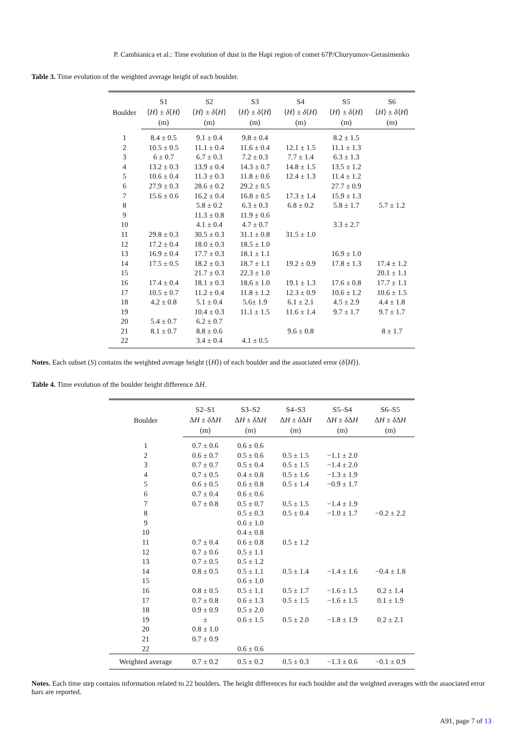P. Cambianica et al.: Time evolution of dust in the Hapi region of comet 67P/Churyumov-Gerasimenko
Table 3. Time evolution of the weighted average height of each boulder.
| Boulder | S1 | S2 | S3 | S4 | S5 | S6 |
| --- | --- | --- | --- | --- | --- | --- |
| | ⟨ H ⟩ ± δ ⟨ H ⟩ | ⟨ H ⟩ ± δ ⟨ H ⟩ | ⟨ H ⟩ ± δ ⟨ H ⟩ | ⟨ H ⟩ ± δ ⟨ H ⟩ | ⟨ H ⟩ ± δ ⟨ H ⟩ | ⟨ H ⟩ ± δ ⟨ H ⟩ |
| | (m) | (m) | (m) | (m) | (m) | (m) |
| 1 | 8.4 ± 0.5 | 9.1 ± 0.4 | 9.8 ± 0.4 | | 8.2 ± 1.5 | |
| 2 | 10.5 ± 0.5 | 11.1 ± 0.4 | 11.6 ± 0.4 | 12.1 ± 1.5 | 11.1 ± 1.3 | |
| 3 | 6 ± 0.7 | 6.7 ± 0.3 | 7.2 ± 0.3 | 7.7 ± 1.4 | 6.3 ± 1.3 | |
| 4 | 13.2 ± 0.3 | 13.9 ± 0.4 | 14.3 ± 0.7 | 14.8 ± 1.5 | 13.5 ± 1.2 | |
| 5 | 10.6 ± 0.4 | 11.3 ± 0.3 | 11.8 ± 0.6 | 12.4 ± 1.3 | 11.4 ± 1.2 | |
| 6 | 27.9 ± 0.3 | 28.6 ± 0.2 | 29.2 ± 0.5 | | 27.7 ± 0.9 | |
| 7 | 15.6 ± 0.6 | 16.2 ± 0.4 | 16.8 ± 0.5 | 17.3 ± 1.4 | 15.9 ± 1.3 | |
| 8 | | 5.8 ± 0.2 | 6.3 ± 0.3 | 6.8 ± 0.2 | 5.8 ± 1.7 | 5.7 ± 1.2 |
| 9 | | 11.3 ± 0.8 | 11.9 ± 0.6 | | | |
| 10 | | 4.1 ± 0.4 | 4.7 ± 0.7 | | 3.3 ± 2.7 | |
| 11 | 29.8 ± 0.3 | 30.5 ± 0.3 | 31.1 ± 0.8 | 31.5 ± 1.0 | | |
| 12 | 17.2 ± 0.4 | 18.0 ± 0.3 | 18.5 ± 1.0 | | | |
| 13 | 16.9 ± 0.4 | 17.7 ± 0.3 | 18.1 ± 1.1 | | 16.9 ± 1.0 | |
| 14 | 17.5 ± 0.5 | 18.2 ± 0.3 | 18.7 ± 1.1 | 19.2 ± 0.9 | 17.8 ± 1.3 | 17.4 ± 1.2 |
| 15 | | 21.7 ± 0.3 | 22.3 ± 1.0 | | | 20.1 ± 1.1 |
| 16 | 17.4 ± 0.4 | 18.1 ± 0.3 | 18.6 ± 1.0 | 19.1 ± 1.3 | 17.6 ± 0.8 | 17.7 ± 1.1 |
| 17 | 10.5 ± 0.7 | 11.2 ± 0.4 | 11.8 ± 1.2 | 12.3 ± 0.9 | 10.6 ± 1.2 | 10.6 ± 1.5 |
| 18 | 4.2 ± 0.8 | 5.1 ± 0.4 | 5.6± 1.9 | 6.1 ± 2.1 | 4.5 ± 2.9 | 4.4 ± 1.8 |
| 19 | | 10.4 ± 0.3 | 11.1 ± 1.5 | 11.6 ± 1.4 | 9.7 ± 1.7 | 9.7 ± 1.7 |
| 20 | 5.4 ± 0.7 | 6.2 ± 0.7 | | | | |
| 21 | 8.1 ± 0.7 | 8.8 ± 0.6 | | 9.6 ± 0.8 | | 8 ± 1.7 |
| 22 | | 3.4 ± 0.4 | 4.1 ± 0.5 | | | |
Notes. Each subset (S) contains the weighted average height (⟨H⟩) of each boulder and the associated error (δ⟨H⟩).
Table 4. Time evolution of the boulder height difference ΔH.
| Boulder | S2–S1 | S3–S2 | S4–S3 | S5–S4 | S6–S5 |
| --- | --- | --- | --- | --- | --- |
| | Δ H ± δ Δ H | Δ H ± δ Δ H | Δ H ± δ Δ H | Δ H ± δ Δ H | Δ H ± δ Δ H |
| | (m) | (m) | (m) | (m) | (m) |
| 1 | 0.7 ± 0.6 | 0.6 ± 0.6 | | | |
| 2 | 0.6 ± 0.7 | 0.5 ± 0.6 | 0.5 ± 1.5 | −1.1 ± 2.0 | |
| 3 | 0.7 ± 0.7 | 0.5 ± 0.4 | 0.5 ± 1.5 | −1.4 ± 2.0 | |
| 4 | 0.7 ± 0.5 | 0.4 ± 0.8 | 0.5 ± 1.6 | −1.3 ± 1.9 | |
| 5 | 0.6 ± 0.5 | 0.6 ± 0.8 | 0.5 ± 1.4 | −0.9 ± 1.7 | |
| 6 | 0.7 ± 0.4 | 0.6 ± 0.6 | | | |
| 7 | 0.7 ± 0.8 | 0.5 ± 0.7 | 0.5 ± 1.5 | −1.4 ± 1.9 | |
| 8 | | 0.5 ± 0.3 | 0.5 ± 0.4 | −1.0 ± 1.7 | −0.2 ± 2.2 |
| 9 | | 0.6 ± 1.0 | | | |
| 10 | | 0.4 ± 0.8 | | | |
| 11 | 0.7 ± 0.4 | 0.6 ± 0.8 | 0.5 ± 1.2 | | |
| 12 | 0.7 ± 0.6 | 0.5 ± 1.1 | | | |
| 13 | 0.7 ± 0.5 | 0.5 ± 1.2 | | | |
| 14 | 0.8 ± 0.5 | 0.5 ± 1.1 | 0.5 ± 1.4 | −1.4 ± 1.6 | −0.4 ± 1.8 |
| 15 | | 0.6 ± 1.0 | | | |
| 16 | 0.8 ± 0.5 | 0.5 ± 1.1 | 0.5 ± 1.7 | −1.6 ± 1.5 | 0.2 ± 1.4 |
| 17 | 0.7 ± 0.8 | 0.6 ± 1.3 | 0.5 ± 1.5 | −1.6 ± 1.5 | 0.1 ± 1.9 |
| 18 | 0.9 ± 0.9 | 0.5 ± 2.0 | | | |
| 19 | ± | 0.6 ± 1.5 | 0.5 ± 2.0 | −1.8 ± 1.9 | 0.2 ± 2.1 |
| 20 | 0.8 ± 1.0 | | | | |
| 21 | 0.7 ± 0.9 | | | | |
| 22 | | 0.6 ± 0.6 | | | |
| Weighted average | 0.7 ± 0.2 | 0.5 ± 0.2 | 0.5 ± 0.3 | −1.3 ± 0.6 | −0.1 ± 0.9 |
Notes. Each time step contains information related to 22 boulders. The height differences for each boulder and the weighted averages with the associated error bars are reported.
A91, page 7 of 13